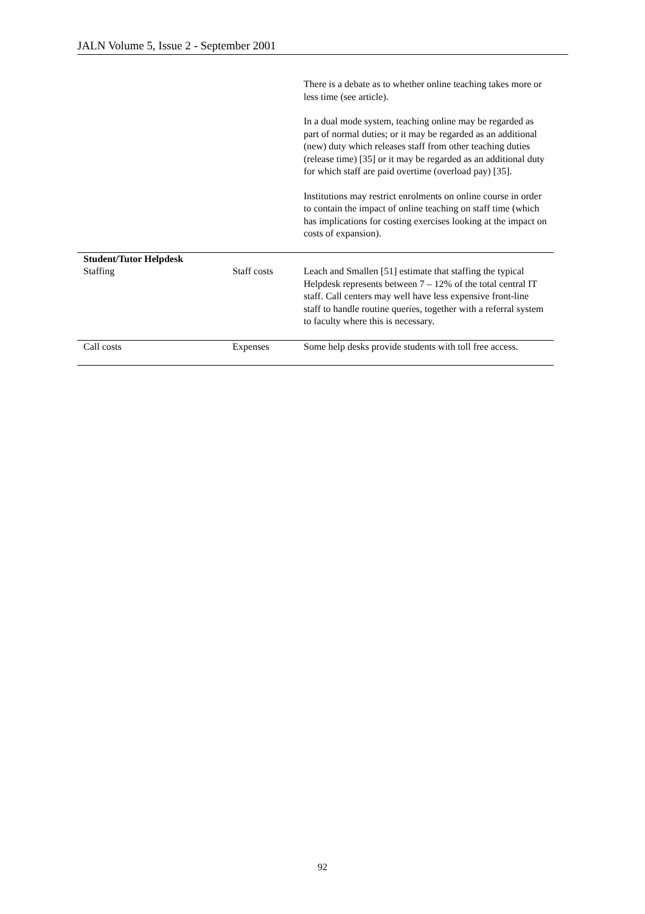JALN Volume 5, Issue 2 - September 2001
| | | There is a debate as to whether online teaching takes more or less time (see article). In a dual mode system, teaching online may be regarded as part of normal duties; or it may be regarded as an additional (new) duty which releases staff from other teaching duties (release time) [35] or it may be regarded as an additional duty for which staff are paid overtime (overload pay) [35]. Institutions may restrict enrolments on online course in order to contain the impact of online teaching on staff time (which has implications for costing exercises looking at the impact on costs of expansion). |
| Student/Tutor Helpdesk Staffing | Staff costs | Leach and Smallen [51] estimate that staffing the typical Helpdesk represents between 7 – 12% of the total central IT staff. Call centers may well have less expensive front-line staff to handle routine queries, together with a referral system to faculty where this is necessary. |
| Call costs | Expenses | Some help desks provide students with toll free access. |
92